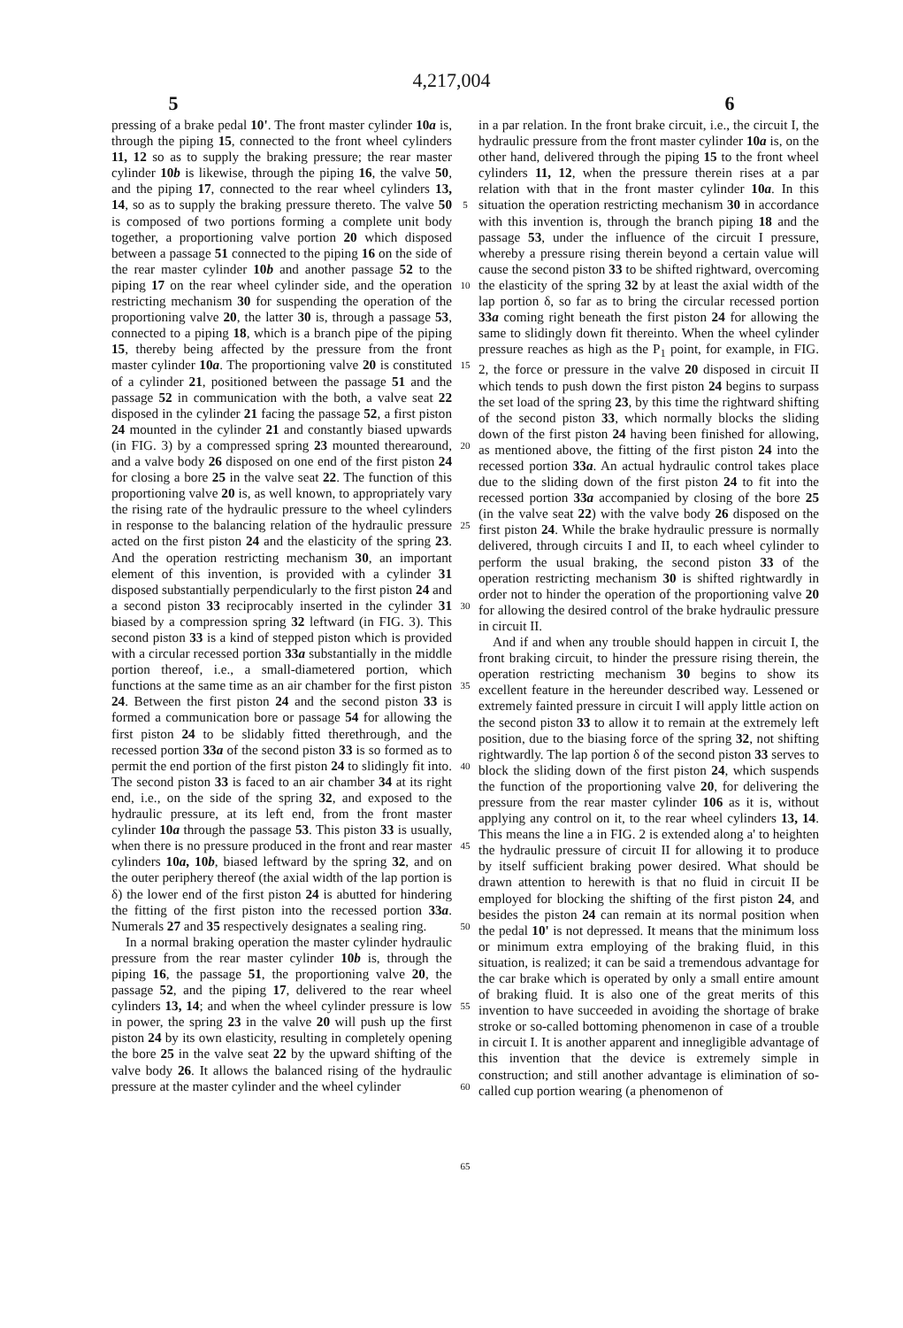4,217,004
5 6
pressing of a brake pedal 10'. The front master cylinder 10a is, through the piping 15, connected to the front wheel cylinders 11, 12 so as to supply the braking pressure; the rear master cylinder 10b is likewise, through the piping 16, the valve 50, and the piping 17, connected to the rear wheel cylinders 13, 14, so as to supply the braking pressure thereto. The valve 50 is composed of two portions forming a complete unit body together, a proportioning valve portion 20 which disposed between a passage 51 connected to the piping 16 on the side of the rear master cylinder 10b and another passage 52 to the piping 17 on the rear wheel cylinder side, and the operation restricting mechanism 30 for suspending the operation of the proportioning valve 20, the latter 30 is, through a passage 53, connected to a piping 18, which is a branch pipe of the piping 15, thereby being affected by the pressure from the front master cylinder 10a. The proportioning valve 20 is constituted of a cylinder 21, positioned between the passage 51 and the passage 52 in communication with the both, a valve seat 22 disposed in the cylinder 21 facing the passage 52, a first piston 24 mounted in the cylinder 21 and constantly biased upwards (in FIG. 3) by a compressed spring 23 mounted therearound, and a valve body 26 disposed on one end of the first piston 24 for closing a bore 25 in the valve seat 22. The function of this proportioning valve 20 is, as well known, to appropriately vary the rising rate of the hydraulic pressure to the wheel cylinders in response to the balancing relation of the hydraulic pressure acted on the first piston 24 and the elasticity of the spring 23. And the operation restricting mechanism 30, an important element of this invention, is provided with a cylinder 31 disposed substantially perpendicularly to the first piston 24 and a second piston 33 reciprocably inserted in the cylinder 31 biased by a compression spring 32 leftward (in FIG. 3). This second piston 33 is a kind of stepped piston which is provided with a circular recessed portion 33a substantially in the middle portion thereof, i.e., a small-diametered portion, which functions at the same time as an air chamber for the first piston 24. Between the first piston 24 and the second piston 33 is formed a communication bore or passage 54 for allowing the first piston 24 to be slidably fitted therethrough, and the recessed portion 33a of the second piston 33 is so formed as to permit the end portion of the first piston 24 to slidingly fit into. The second piston 33 is faced to an air chamber 34 at its right end, i.e., on the side of the spring 32, and exposed to the hydraulic pressure, at its left end, from the front master cylinder 10a through the passage 53. This piston 33 is usually, when there is no pressure produced in the front and rear master cylinders 10a, 10b, biased leftward by the spring 32, and on the outer periphery thereof (the axial width of the lap portion is δ) the lower end of the first piston 24 is abutted for hindering the fitting of the first piston into the recessed portion 33a. Numerals 27 and 35 respectively designates a sealing ring.
In a normal braking operation the master cylinder hydraulic pressure from the rear master cylinder 10b is, through the piping 16, the passage 51, the proportioning valve 20, the passage 52, and the piping 17, delivered to the rear wheel cylinders 13, 14; and when the wheel cylinder pressure is low in power, the spring 23 in the valve 20 will push up the first piston 24 by its own elasticity, resulting in completely opening the bore 25 in the valve seat 22 by the upward shifting of the valve body 26. It allows the balanced rising of the hydraulic pressure at the master cylinder and the wheel cylinder
5
10
15
20
25
30
35
40
45
50
55
60
65
in a par relation. In the front brake circuit, i.e., the circuit I, the hydraulic pressure from the front master cylinder 10a is, on the other hand, delivered through the piping 15 to the front wheel cylinders 11, 12, when the pressure therein rises at a par relation with that in the front master cylinder 10a. In this situation the operation restricting mechanism 30 in accordance with this invention is, through the branch piping 18 and the passage 53, under the influence of the circuit I pressure, whereby a pressure rising therein beyond a certain value will cause the second piston 33 to be shifted rightward, overcoming the elasticity of the spring 32 by at least the axial width of the lap portion δ, so far as to bring the circular recessed portion 33a coming right beneath the first piston 24 for allowing the same to slidingly down fit thereinto. When the wheel cylinder pressure reaches as high as the P<sub>1</sub> point, for example, in FIG. 2, the force or pressure in the valve 20 disposed in circuit II which tends to push down the first piston 24 begins to surpass the set load of the spring 23, by this time the rightward shifting of the second piston 33, which normally blocks the sliding down of the first piston 24 having been finished for allowing, as mentioned above, the fitting of the first piston 24 into the recessed portion 33a. An actual hydraulic control takes place due to the sliding down of the first piston 24 to fit into the recessed portion 33a accompanied by closing of the bore 25 (in the valve seat 22) with the valve body 26 disposed on the first piston 24. While the brake hydraulic pressure is normally delivered, through circuits I and II, to each wheel cylinder to perform the usual braking, the second piston 33 of the operation restricting mechanism 30 is shifted rightwardly in order not to hinder the operation of the proportioning valve 20 for allowing the desired control of the brake hydraulic pressure in circuit II.
And if and when any trouble should happen in circuit I, the front braking circuit, to hinder the pressure rising therein, the operation restricting mechanism 30 begins to show its excellent feature in the hereunder described way. Lessened or extremely fainted pressure in circuit I will apply little action on the second piston 33 to allow it to remain at the extremely left position, due to the biasing force of the spring 32, not shifting rightwardly. The lap portion δ of the second piston 33 serves to block the sliding down of the first piston 24, which suspends the function of the proportioning valve 20, for delivering the pressure from the rear master cylinder 106 as it is, without applying any control on it, to the rear wheel cylinders 13, 14. This means the line a in FIG. 2 is extended along a' to heighten the hydraulic pressure of circuit II for allowing it to produce by itself sufficient braking power desired. What should be drawn attention to herewith is that no fluid in circuit II be employed for blocking the shifting of the first piston 24, and besides the piston 24 can remain at its normal position when the pedal 10' is not depressed. It means that the minimum loss or minimum extra employing of the braking fluid, in this situation, is realized; it can be said a tremendous advantage for the car brake which is operated by only a small entire amount of braking fluid. It is also one of the great merits of this invention to have succeeded in avoiding the shortage of brake stroke or so-called bottoming phenomenon in case of a trouble in circuit I. It is another apparent and innegligible advantage of this invention that the device is extremely simple in construction; and still another advantage is elimination of so-called cup portion wearing (a phenomenon of